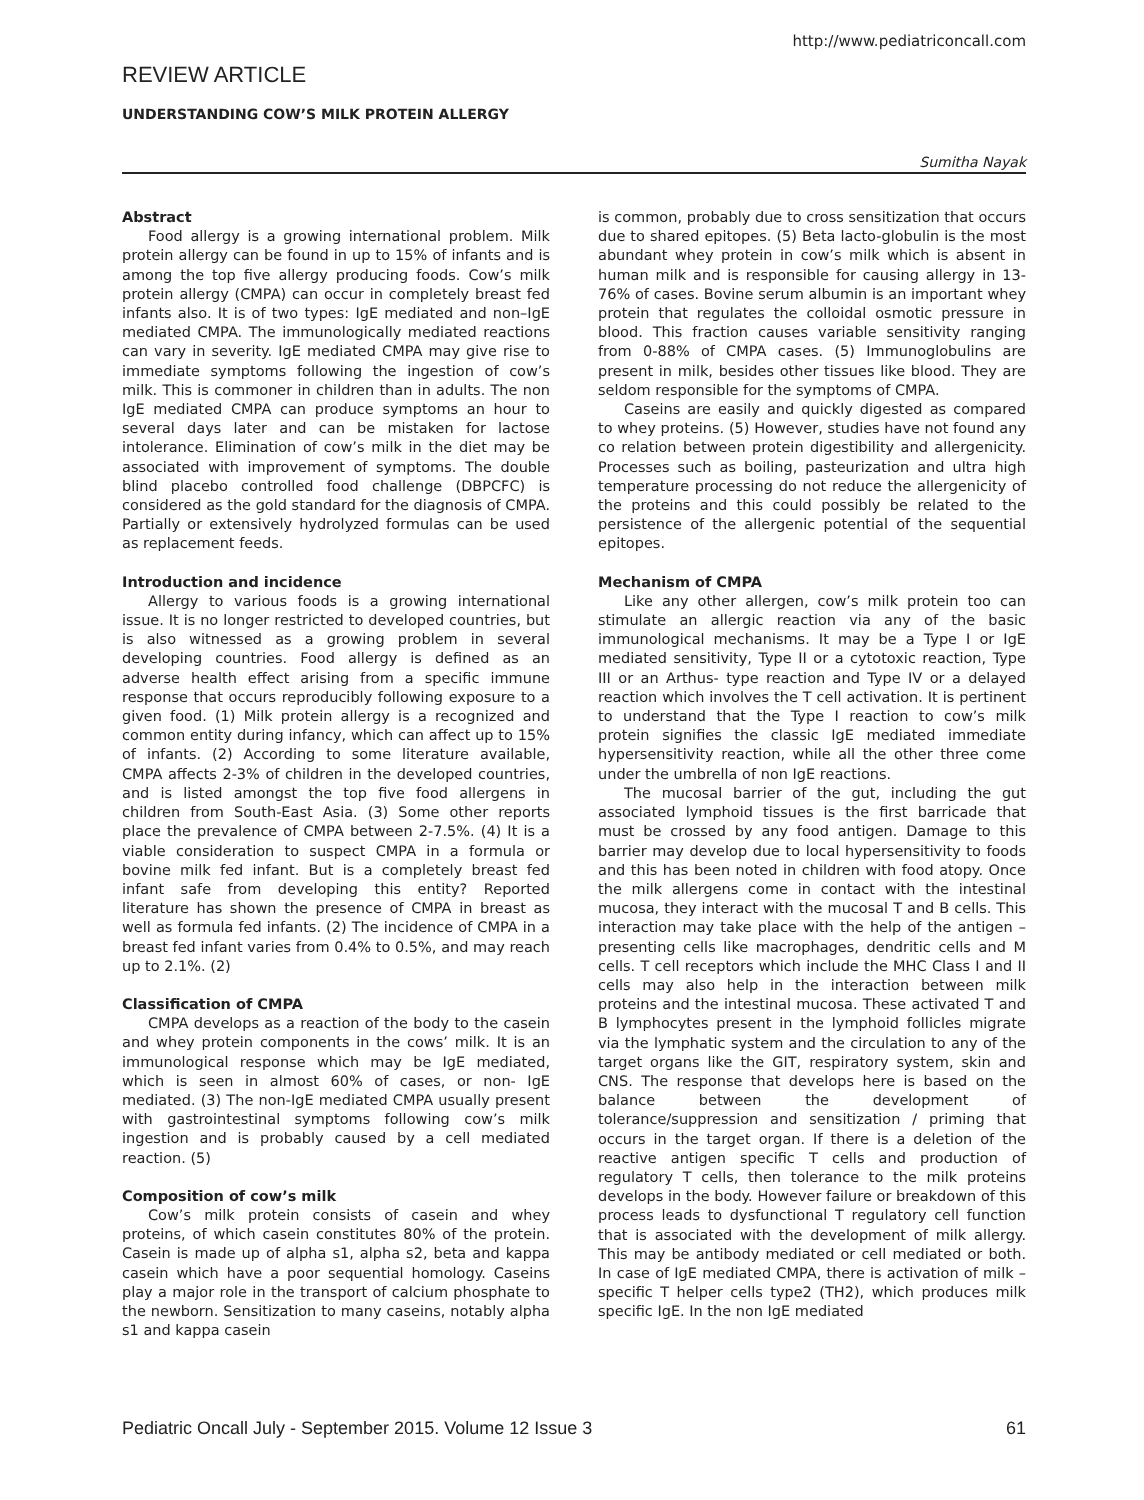http://www.pediatriconcall.com
REVIEW ARTICLE
UNDERSTANDING COW’S MILK PROTEIN ALLERGY
Sumitha Nayak
Abstract
Food allergy is a growing international problem. Milk protein allergy can be found in up to 15% of infants and is among the top five allergy producing foods. Cow’s milk protein allergy (CMPA) can occur in completely breast fed infants also. It is of two types: IgE mediated and non–IgE mediated CMPA. The immunologically mediated reactions can vary in severity. IgE mediated CMPA may give rise to immediate symptoms following the ingestion of cow’s milk. This is commoner in children than in adults. The non IgE mediated CMPA can produce symptoms an hour to several days later and can be mistaken for lactose intolerance. Elimination of cow’s milk in the diet may be associated with improvement of symptoms. The double blind placebo controlled food challenge (DBPCFC) is considered as the gold standard for the diagnosis of CMPA. Partially or extensively hydrolyzed formulas can be used as replacement feeds.
Introduction and incidence
Allergy to various foods is a growing international issue. It is no longer restricted to developed countries, but is also witnessed as a growing problem in several developing countries. Food allergy is defined as an adverse health effect arising from a specific immune response that occurs reproducibly following exposure to a given food. (1) Milk protein allergy is a recognized and common entity during infancy, which can affect up to 15% of infants. (2) According to some literature available, CMPA affects 2-3% of children in the developed countries, and is listed amongst the top five food allergens in children from South-East Asia. (3) Some other reports place the prevalence of CMPA between 2-7.5%. (4) It is a viable consideration to suspect CMPA in a formula or bovine milk fed infant. But is a completely breast fed infant safe from developing this entity? Reported literature has shown the presence of CMPA in breast as well as formula fed infants. (2) The incidence of CMPA in a breast fed infant varies from 0.4% to 0.5%, and may reach up to 2.1%. (2)
Classification of CMPA
CMPA develops as a reaction of the body to the casein and whey protein components in the cows’ milk. It is an immunological response which may be IgE mediated, which is seen in almost 60% of cases, or non- IgE mediated. (3) The non-IgE mediated CMPA usually present with gastrointestinal symptoms following cow’s milk ingestion and is probably caused by a cell mediated reaction. (5)
Composition of cow’s milk
Cow’s milk protein consists of casein and whey proteins, of which casein constitutes 80% of the protein. Casein is made up of alpha s1, alpha s2, beta and kappa casein which have a poor sequential homology. Caseins play a major role in the transport of calcium phosphate to the newborn. Sensitization to many caseins, notably alpha s1 and kappa casein
is common, probably due to cross sensitization that occurs due to shared epitopes. (5) Beta lacto-globulin is the most abundant whey protein in cow’s milk which is absent in human milk and is responsible for causing allergy in 13-76% of cases. Bovine serum albumin is an important whey protein that regulates the colloidal osmotic pressure in blood. This fraction causes variable sensitivity ranging from 0-88% of CMPA cases. (5) Immunoglobulins are present in milk, besides other tissues like blood. They are seldom responsible for the symptoms of CMPA.
Caseins are easily and quickly digested as compared to whey proteins. (5) However, studies have not found any co relation between protein digestibility and allergenicity. Processes such as boiling, pasteurization and ultra high temperature processing do not reduce the allergenicity of the proteins and this could possibly be related to the persistence of the allergenic potential of the sequential epitopes.
Mechanism of CMPA
Like any other allergen, cow’s milk protein too can stimulate an allergic reaction via any of the basic immunological mechanisms. It may be a Type I or IgE mediated sensitivity, Type II or a cytotoxic reaction, Type III or an Arthus- type reaction and Type IV or a delayed reaction which involves the T cell activation. It is pertinent to understand that the Type I reaction to cow’s milk protein signifies the classic IgE mediated immediate hypersensitivity reaction, while all the other three come under the umbrella of non IgE reactions.
The mucosal barrier of the gut, including the gut associated lymphoid tissues is the first barricade that must be crossed by any food antigen. Damage to this barrier may develop due to local hypersensitivity to foods and this has been noted in children with food atopy. Once the milk allergens come in contact with the intestinal mucosa, they interact with the mucosal T and B cells. This interaction may take place with the help of the antigen –presenting cells like macrophages, dendritic cells and M cells. T cell receptors which include the MHC Class I and II cells may also help in the interaction between milk proteins and the intestinal mucosa. These activated T and B lymphocytes present in the lymphoid follicles migrate via the lymphatic system and the circulation to any of the target organs like the GIT, respiratory system, skin and CNS. The response that develops here is based on the balance between the development of tolerance/suppression and sensitization / priming that occurs in the target organ. If there is a deletion of the reactive antigen specific T cells and production of regulatory T cells, then tolerance to the milk proteins develops in the body. However failure or breakdown of this process leads to dysfunctional T regulatory cell function that is associated with the development of milk allergy. This may be antibody mediated or cell mediated or both. In case of IgE mediated CMPA, there is activation of milk –specific T helper cells type2 (TH2), which produces milk specific IgE. In the non IgE mediated
Pediatric Oncall July - September 2015. Volume 12 Issue 3 61